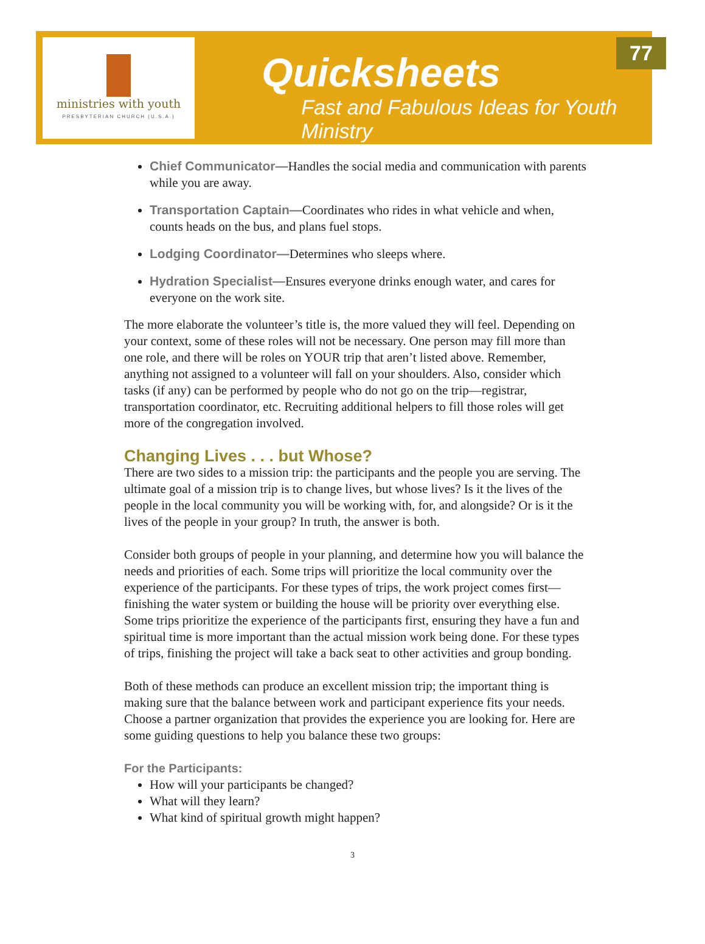ministries with youth
PRESBYTERIAN CHURCH (U.S.A.)
Quicksheets
Fast and Fabulous Ideas for Youth Ministry
77
Chief Communicator—Handles the social media and communication with parents while you are away.
Transportation Captain—Coordinates who rides in what vehicle and when, counts heads on the bus, and plans fuel stops.
Lodging Coordinator—Determines who sleeps where.
Hydration Specialist—Ensures everyone drinks enough water, and cares for everyone on the work site.
The more elaborate the volunteer’s title is, the more valued they will feel. Depending on your context, some of these roles will not be necessary. One person may fill more than one role, and there will be roles on YOUR trip that aren’t listed above. Remember, anything not assigned to a volunteer will fall on your shoulders. Also, consider which tasks (if any) can be performed by people who do not go on the trip—registrar, transportation coordinator, etc. Recruiting additional helpers to fill those roles will get more of the congregation involved.
Changing Lives . . . but Whose?
There are two sides to a mission trip: the participants and the people you are serving. The ultimate goal of a mission trip is to change lives, but whose lives? Is it the lives of the people in the local community you will be working with, for, and alongside? Or is it the lives of the people in your group? In truth, the answer is both.
Consider both groups of people in your planning, and determine how you will balance the needs and priorities of each. Some trips will prioritize the local community over the experience of the participants. For these types of trips, the work project comes first—finishing the water system or building the house will be priority over everything else. Some trips prioritize the experience of the participants first, ensuring they have a fun and spiritual time is more important than the actual mission work being done. For these types of trips, finishing the project will take a back seat to other activities and group bonding.
Both of these methods can produce an excellent mission trip; the important thing is making sure that the balance between work and participant experience fits your needs. Choose a partner organization that provides the experience you are looking for. Here are some guiding questions to help you balance these two groups:
For the Participants:
How will your participants be changed?
What will they learn?
What kind of spiritual growth might happen?
3